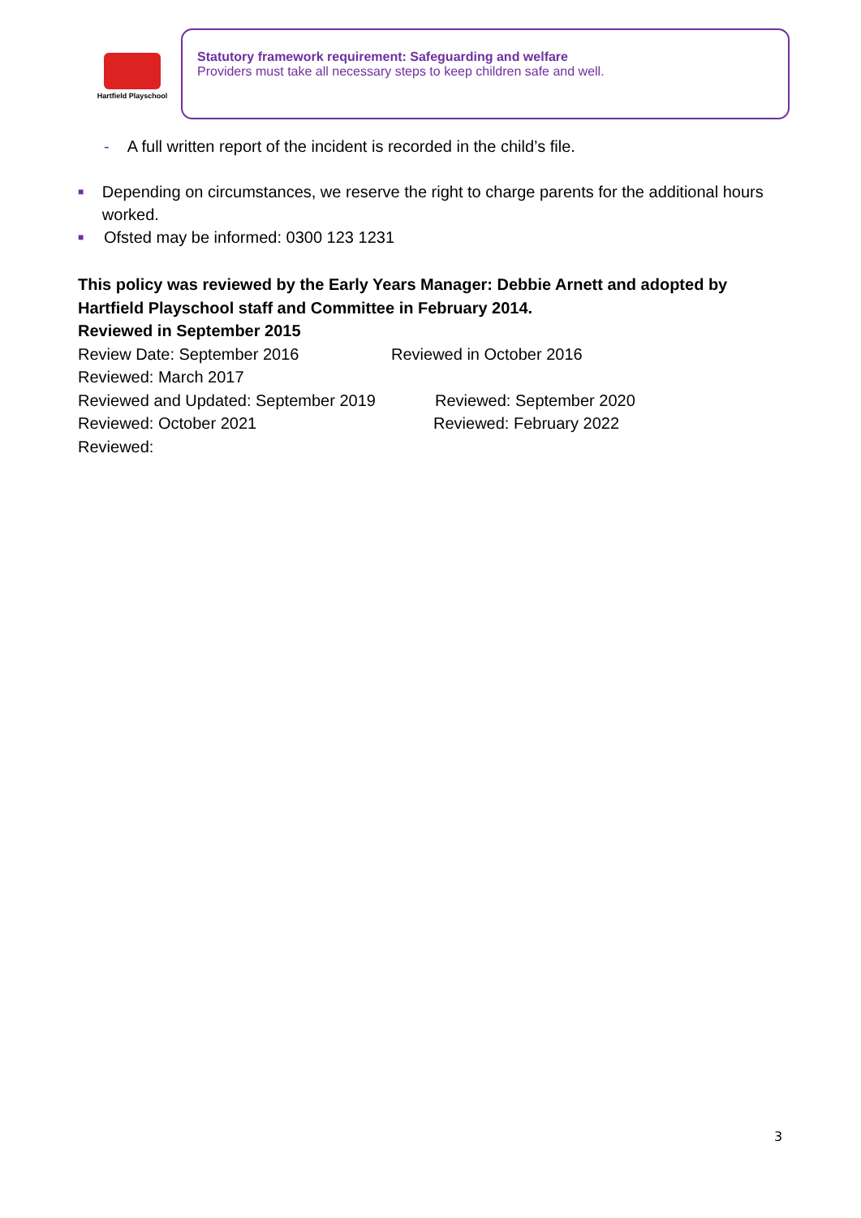Hartfield Playschool
Statutory framework requirement: Safeguarding and welfare
Providers must take all necessary steps to keep children safe and well.
- A full written report of the incident is recorded in the child’s file.
■ Depending on circumstances, we reserve the right to charge parents for the additional hours worked.
■ Ofsted may be informed: 0300 123 1231
This policy was reviewed by the Early Years Manager: Debbie Arnett and adopted by Hartfield Playschool staff and Committee in February 2014.
Reviewed in September 2015
Review Date: September 2016 Reviewed in October 2016
Reviewed: March 2017
Reviewed and Updated: September 2019 Reviewed: September 2020
Reviewed: October 2021 Reviewed: February 2022
Reviewed:
3